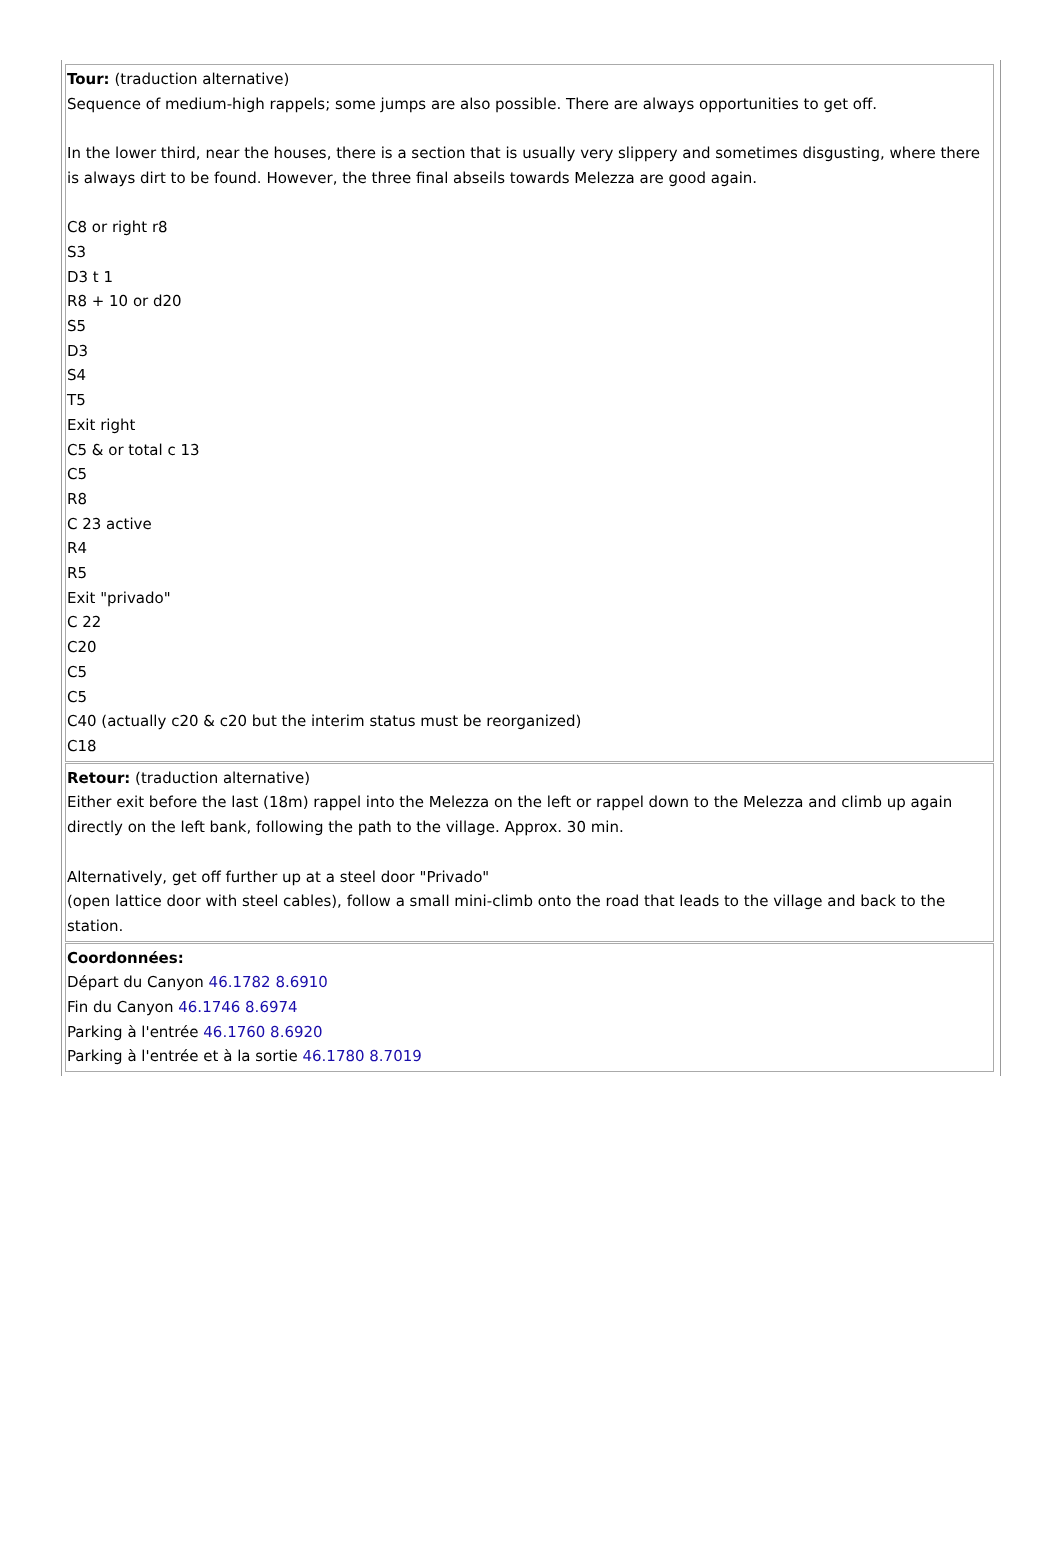| Tour: (traduction alternative) Sequence of medium-high rappels; some jumps are also possible. There are always opportunities to get off. In the lower third, near the houses, there is a section that is usually very slippery and sometimes disgusting, where there is always dirt to be found. However, the three final abseils towards Melezza are good again. C8 or right r8 S3 D3 t 1 R8 + 10 or d20 S5 D3 S4 T5 Exit right C5 & or total c 13 C5 R8 C 23 active R4 R5 Exit "privado" C 22 C20 C5 C5 C40 (actually c20 & c20 but the interim status must be reorganized) C18 |
| Retour: (traduction alternative) Either exit before the last (18m) rappel into the Melezza on the left or rappel down to the Melezza and climb up again directly on the left bank, following the path to the village. Approx. 30 min. Alternatively, get off further up at a steel door "Privado" (open lattice door with steel cables), follow a small mini-climb onto the road that leads to the village and back to the station. |
| Coordonnées: Départ du Canyon 46.1782 8.6910 Fin du Canyon 46.1746 8.6974 Parking à l'entrée 46.1760 8.6920 Parking à l'entrée et à la sortie 46.1780 8.7019 |